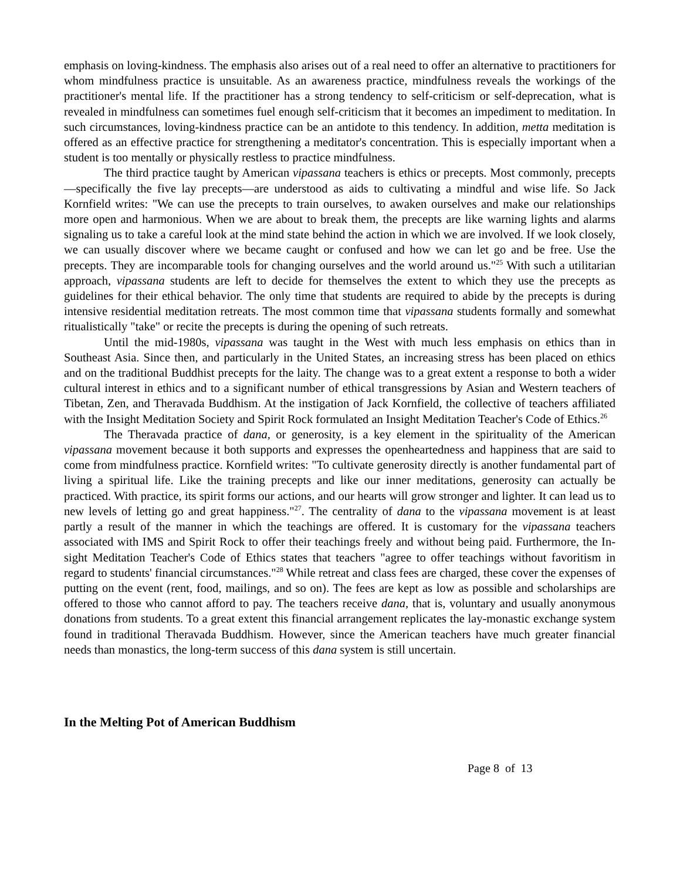emphasis on loving-kindness. The emphasis also arises out of a real need to offer an alternative to practitioners for whom mindfulness practice is unsuitable. As an awareness practice, mindfulness reveals the workings of the practitioner's mental life. If the practitioner has a strong tendency to self-criticism or self-deprecation, what is revealed in mindfulness can sometimes fuel enough self-criticism that it becomes an impediment to meditation. In such circumstances, loving-kindness practice can be an antidote to this tendency. In addition, metta meditation is offered as an effective practice for strengthening a meditator's concentration. This is especially important when a student is too mentally or physically restless to practice mindfulness.
The third practice taught by American vipassana teachers is ethics or precepts. Most commonly, precepts—specifically the five lay precepts—are understood as aids to cultivating a mindful and wise life. So Jack Kornfield writes: "We can use the precepts to train ourselves, to awaken ourselves and make our relationships more open and harmonious. When we are about to break them, the precepts are like warning lights and alarms signaling us to take a careful look at the mind state behind the action in which we are involved. If we look closely, we can usually discover where we became caught or confused and how we can let go and be free. Use the precepts. They are incomparable tools for changing ourselves and the world around us."<sup>25</sup> With such a utilitarian approach, vipassana students are left to decide for themselves the extent to which they use the precepts as guidelines for their ethical behavior. The only time that students are required to abide by the precepts is during intensive residential meditation retreats. The most common time that vipassana students formally and somewhat ritualistically "take" or recite the precepts is during the opening of such retreats.
Until the mid-1980s, vipassana was taught in the West with much less emphasis on ethics than in Southeast Asia. Since then, and particularly in the United States, an increasing stress has been placed on ethics and on the traditional Buddhist precepts for the laity. The change was to a great extent a response to both a wider cultural interest in ethics and to a significant number of ethical transgressions by Asian and Western teachers of Tibetan, Zen, and Theravada Buddhism. At the instigation of Jack Kornfield, the collective of teachers affiliated with the Insight Meditation Society and Spirit Rock formulated an Insight Meditation Teacher's Code of Ethics.<sup>26</sup>
The Theravada practice of dana, or generosity, is a key element in the spirituality of the American vipassana movement because it both supports and expresses the openheartedness and happiness that are said to come from mindfulness practice. Kornfield writes: "To cultivate generosity directly is another fundamental part of living a spiritual life. Like the training precepts and like our inner meditations, generosity can actually be practiced. With practice, its spirit forms our actions, and our hearts will grow stronger and lighter. It can lead us to new levels of letting go and great happiness."<sup>27</sup>. The centrality of dana to the vipassana movement is at least partly a result of the manner in which the teachings are offered. It is customary for the vipassana teachers associated with IMS and Spirit Rock to offer their teachings freely and without being paid. Furthermore, the In-sight Meditation Teacher's Code of Ethics states that teachers "agree to offer teachings without favoritism in regard to students' financial circumstances."<sup>28</sup> While retreat and class fees are charged, these cover the expenses of putting on the event (rent, food, mailings, and so on). The fees are kept as low as possible and scholarships are offered to those who cannot afford to pay. The teachers receive dana, that is, voluntary and usually anonymous donations from students. To a great extent this financial arrangement replicates the lay-monastic exchange system found in traditional Theravada Buddhism. However, since the American teachers have much greater financial needs than monastics, the long-term success of this dana system is still uncertain.
In the Melting Pot of American Buddhism
Page 8 of 13